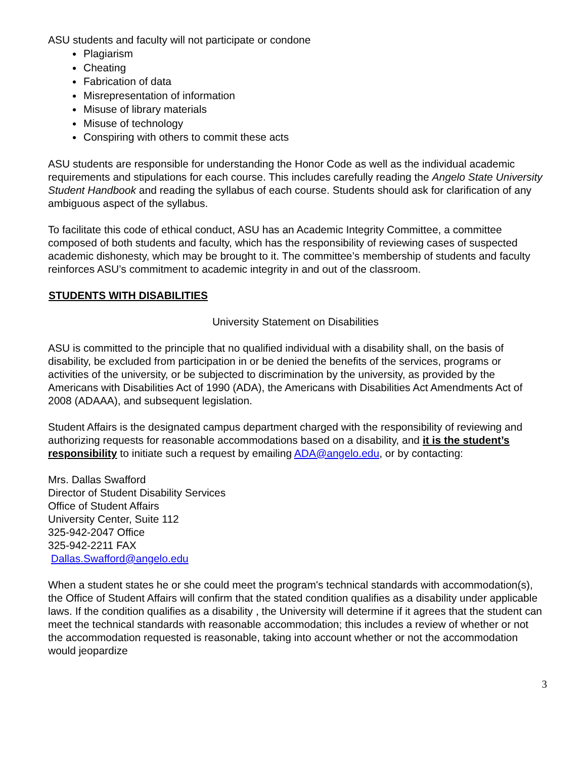ASU students and faculty will not participate or condone
Plagiarism
Cheating
Fabrication of data
Misrepresentation of information
Misuse of library materials
Misuse of technology
Conspiring with others to commit these acts
ASU students are responsible for understanding the Honor Code as well as the individual academic requirements and stipulations for each course. This includes carefully reading the Angelo State University Student Handbook and reading the syllabus of each course. Students should ask for clarification of any ambiguous aspect of the syllabus.
To facilitate this code of ethical conduct, ASU has an Academic Integrity Committee, a committee composed of both students and faculty, which has the responsibility of reviewing cases of suspected academic dishonesty, which may be brought to it. The committee’s membership of students and faculty reinforces ASU’s commitment to academic integrity in and out of the classroom.
STUDENTS WITH DISABILITIES
University Statement on Disabilities
ASU is committed to the principle that no qualified individual with a disability shall, on the basis of disability, be excluded from participation in or be denied the benefits of the services, programs or activities of the university, or be subjected to discrimination by the university, as provided by the Americans with Disabilities Act of 1990 (ADA), the Americans with Disabilities Act Amendments Act of 2008 (ADAAA), and subsequent legislation.
Student Affairs is the designated campus department charged with the responsibility of reviewing and authorizing requests for reasonable accommodations based on a disability, and it is the student’s responsibility to initiate such a request by emailing ADA@angelo.edu, or by contacting:
Mrs. Dallas Swafford
Director of Student Disability Services
Office of Student Affairs
University Center, Suite 112
325-942-2047 Office
325-942-2211 FAX
Dallas.Swafford@angelo.edu
When a student states he or she could meet the program's technical standards with accommodation(s), the Office of Student Affairs will confirm that the stated condition qualifies as a disability under applicable laws. If the condition qualifies as a disability , the University will determine if it agrees that the student can meet the technical standards with reasonable accommodation; this includes a review of whether or not the accommodation requested is reasonable, taking into account whether or not the accommodation would jeopardize
3